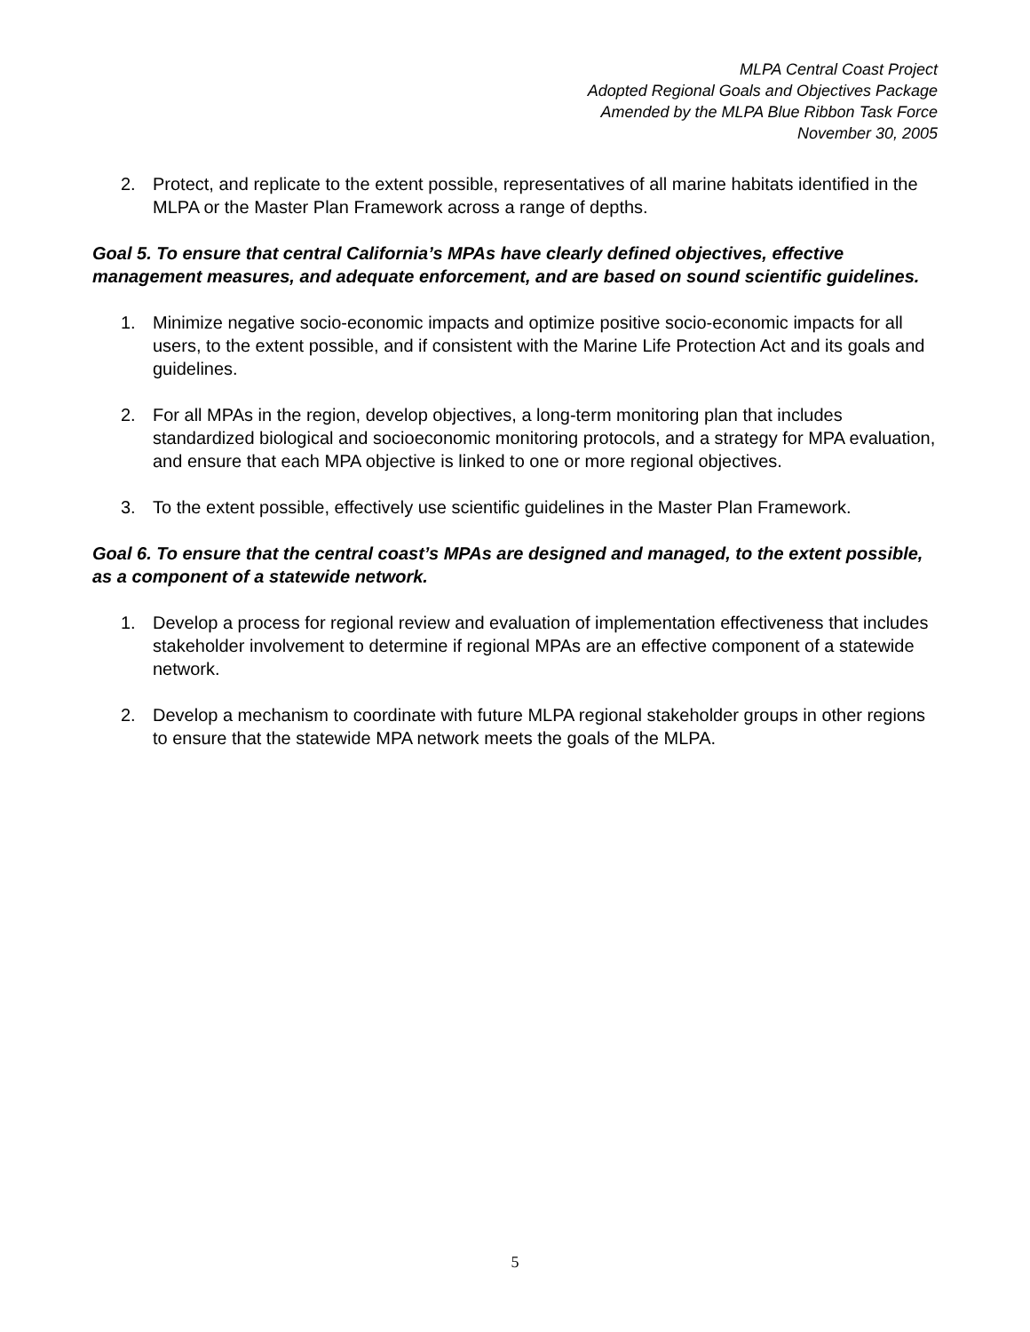MLPA Central Coast Project
Adopted Regional Goals and Objectives Package
Amended by the MLPA Blue Ribbon Task Force
November 30, 2005
2. Protect, and replicate to the extent possible, representatives of all marine habitats identified in the MLPA or the Master Plan Framework across a range of depths.
Goal 5. To ensure that central California’s MPAs have clearly defined objectives, effective management measures, and adequate enforcement, and are based on sound scientific guidelines.
1. Minimize negative socio-economic impacts and optimize positive socio-economic impacts for all users, to the extent possible, and if consistent with the Marine Life Protection Act and its goals and guidelines.
2. For all MPAs in the region, develop objectives, a long-term monitoring plan that includes standardized biological and socioeconomic monitoring protocols, and a strategy for MPA evaluation, and ensure that each MPA objective is linked to one or more regional objectives.
3. To the extent possible, effectively use scientific guidelines in the Master Plan Framework.
Goal 6. To ensure that the central coast’s MPAs are designed and managed, to the extent possible, as a component of a statewide network.
1. Develop a process for regional review and evaluation of implementation effectiveness that includes stakeholder involvement to determine if regional MPAs are an effective component of a statewide network.
2. Develop a mechanism to coordinate with future MLPA regional stakeholder groups in other regions to ensure that the statewide MPA network meets the goals of the MLPA.
5